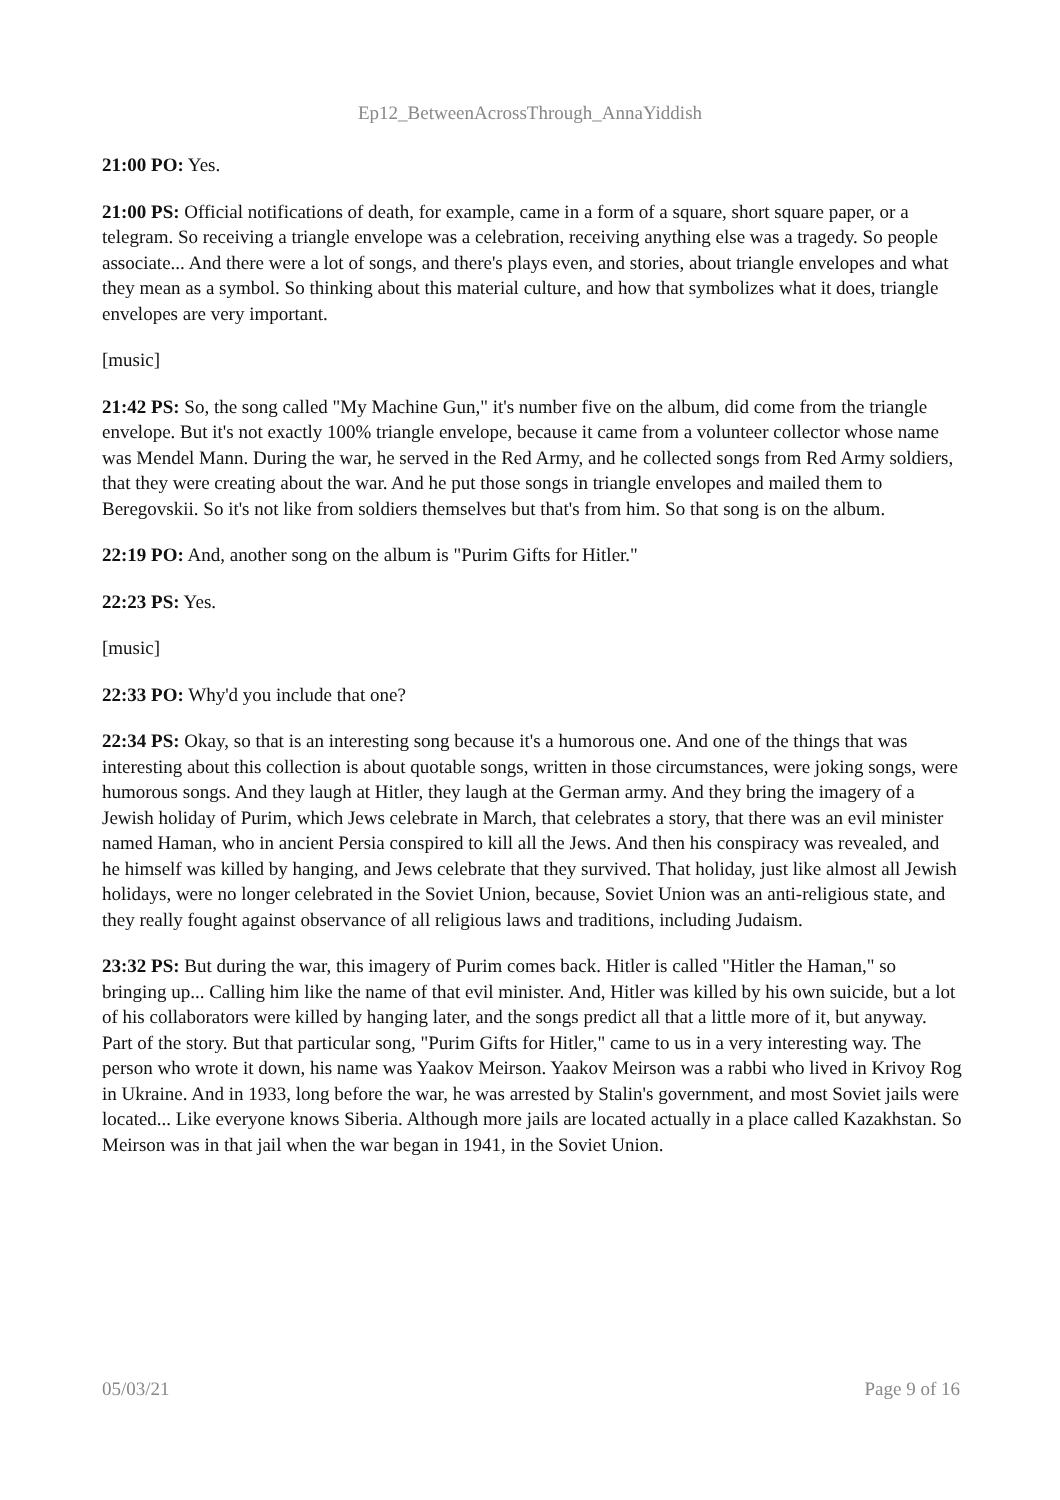Ep12_BetweenAcrossThrough_AnnaYiddish
21:00 PO: Yes.
21:00 PS: Official notifications of death, for example, came in a form of a square, short square paper, or a telegram. So receiving a triangle envelope was a celebration, receiving anything else was a tragedy. So people associate... And there were a lot of songs, and there's plays even, and stories, about triangle envelopes and what they mean as a symbol. So thinking about this material culture, and how that symbolizes what it does, triangle envelopes are very important.
[music]
21:42 PS: So, the song called "My Machine Gun," it's number five on the album, did come from the triangle envelope. But it's not exactly 100% triangle envelope, because it came from a volunteer collector whose name was Mendel Mann. During the war, he served in the Red Army, and he collected songs from Red Army soldiers, that they were creating about the war. And he put those songs in triangle envelopes and mailed them to Beregovskii. So it's not like from soldiers themselves but that's from him. So that song is on the album.
22:19 PO: And, another song on the album is "Purim Gifts for Hitler."
22:23 PS: Yes.
[music]
22:33 PO: Why'd you include that one?
22:34 PS: Okay, so that is an interesting song because it's a humorous one. And one of the things that was interesting about this collection is about quotable songs, written in those circumstances, were joking songs, were humorous songs. And they laugh at Hitler, they laugh at the German army. And they bring the imagery of a Jewish holiday of Purim, which Jews celebrate in March, that celebrates a story, that there was an evil minister named Haman, who in ancient Persia conspired to kill all the Jews. And then his conspiracy was revealed, and he himself was killed by hanging, and Jews celebrate that they survived. That holiday, just like almost all Jewish holidays, were no longer celebrated in the Soviet Union, because, Soviet Union was an anti-religious state, and they really fought against observance of all religious laws and traditions, including Judaism.
23:32 PS: But during the war, this imagery of Purim comes back. Hitler is called "Hitler the Haman," so bringing up... Calling him like the name of that evil minister. And, Hitler was killed by his own suicide, but a lot of his collaborators were killed by hanging later, and the songs predict all that a little more of it, but anyway. Part of the story. But that particular song, "Purim Gifts for Hitler," came to us in a very interesting way. The person who wrote it down, his name was Yaakov Meirson. Yaakov Meirson was a rabbi who lived in Krivoy Rog in Ukraine. And in 1933, long before the war, he was arrested by Stalin's government, and most Soviet jails were located... Like everyone knows Siberia. Although more jails are located actually in a place called Kazakhstan. So Meirson was in that jail when the war began in 1941, in the Soviet Union.
05/03/21 Page 9 of 16